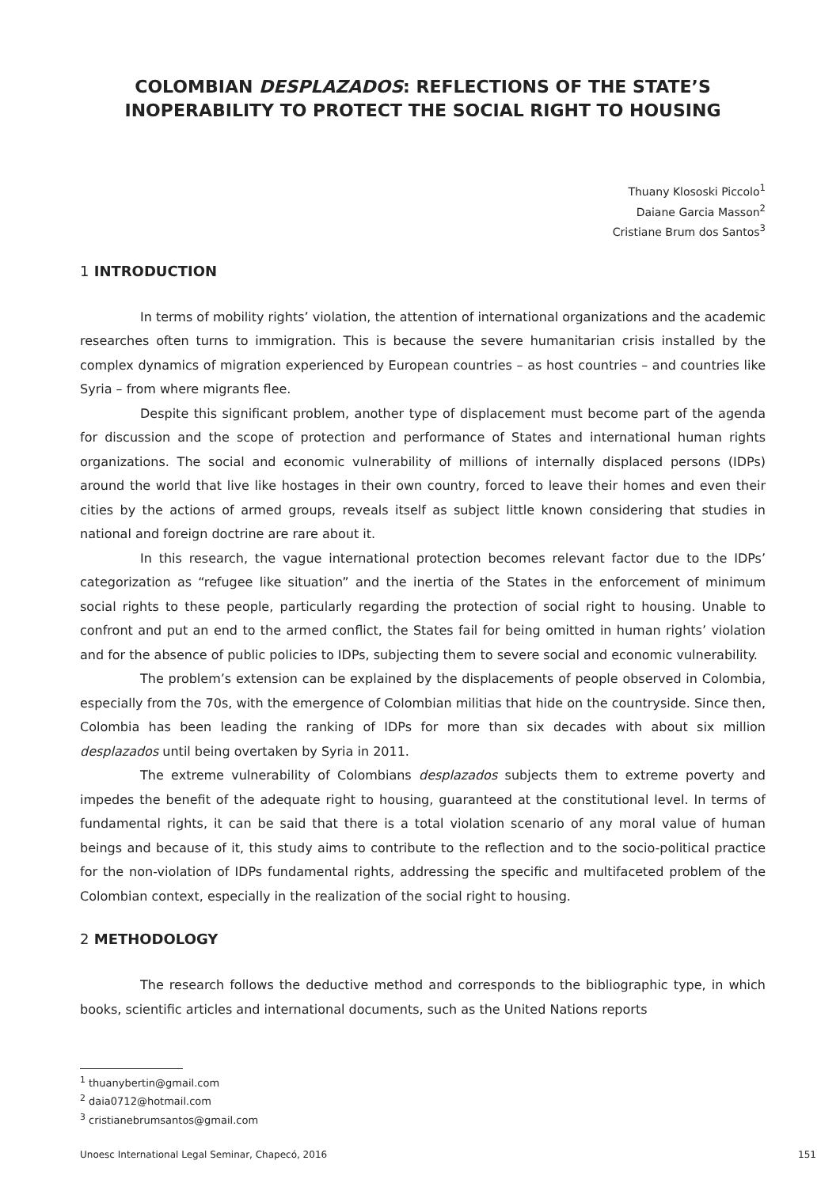COLOMBIAN DESPLAZADOS: REFLECTIONS OF THE STATE’S INOPERABILITY TO PROTECT THE SOCIAL RIGHT TO HOUSING
Thuany Klososki Piccolo<sup>1</sup>
Daiane Garcia Masson<sup>2</sup>
Cristiane Brum dos Santos<sup>3</sup>
1 INTRODUCTION
In terms of mobility rights’ violation, the attention of international organizations and the academic researches often turns to immigration. This is because the severe humanitarian crisis installed by the complex dynamics of migration experienced by European countries – as host countries – and countries like Syria – from where migrants flee.
Despite this significant problem, another type of displacement must become part of the agenda for discussion and the scope of protection and performance of States and international human rights organizations. The social and economic vulnerability of millions of internally displaced persons (IDPs) around the world that live like hostages in their own country, forced to leave their homes and even their cities by the actions of armed groups, reveals itself as subject little known considering that studies in national and foreign doctrine are rare about it.
In this research, the vague international protection becomes relevant factor due to the IDPs’ categorization as “refugee like situation” and the inertia of the States in the enforcement of minimum social rights to these people, particularly regarding the protection of social right to housing. Unable to confront and put an end to the armed conflict, the States fail for being omitted in human rights’ violation and for the absence of public policies to IDPs, subjecting them to severe social and economic vulnerability.
The problem’s extension can be explained by the displacements of people observed in Colombia, especially from the 70s, with the emergence of Colombian militias that hide on the countryside. Since then, Colombia has been leading the ranking of IDPs for more than six decades with about six million desplazados until being overtaken by Syria in 2011.
The extreme vulnerability of Colombians desplazados subjects them to extreme poverty and impedes the benefit of the adequate right to housing, guaranteed at the constitutional level. In terms of fundamental rights, it can be said that there is a total violation scenario of any moral value of human beings and because of it, this study aims to contribute to the reflection and to the socio-political practice for the non-violation of IDPs fundamental rights, addressing the specific and multifaceted problem of the Colombian context, especially in the realization of the social right to housing.
2 METHODOLOGY
The research follows the deductive method and corresponds to the bibliographic type, in which books, scientific articles and international documents, such as the United Nations reports
<sup>1</sup> thuanybertin@gmail.com
<sup>2</sup> daia0712@hotmail.com
<sup>3</sup> cristianebrumsantos@gmail.com
Unoesc International Legal Seminar, Chapecó, 2016 151